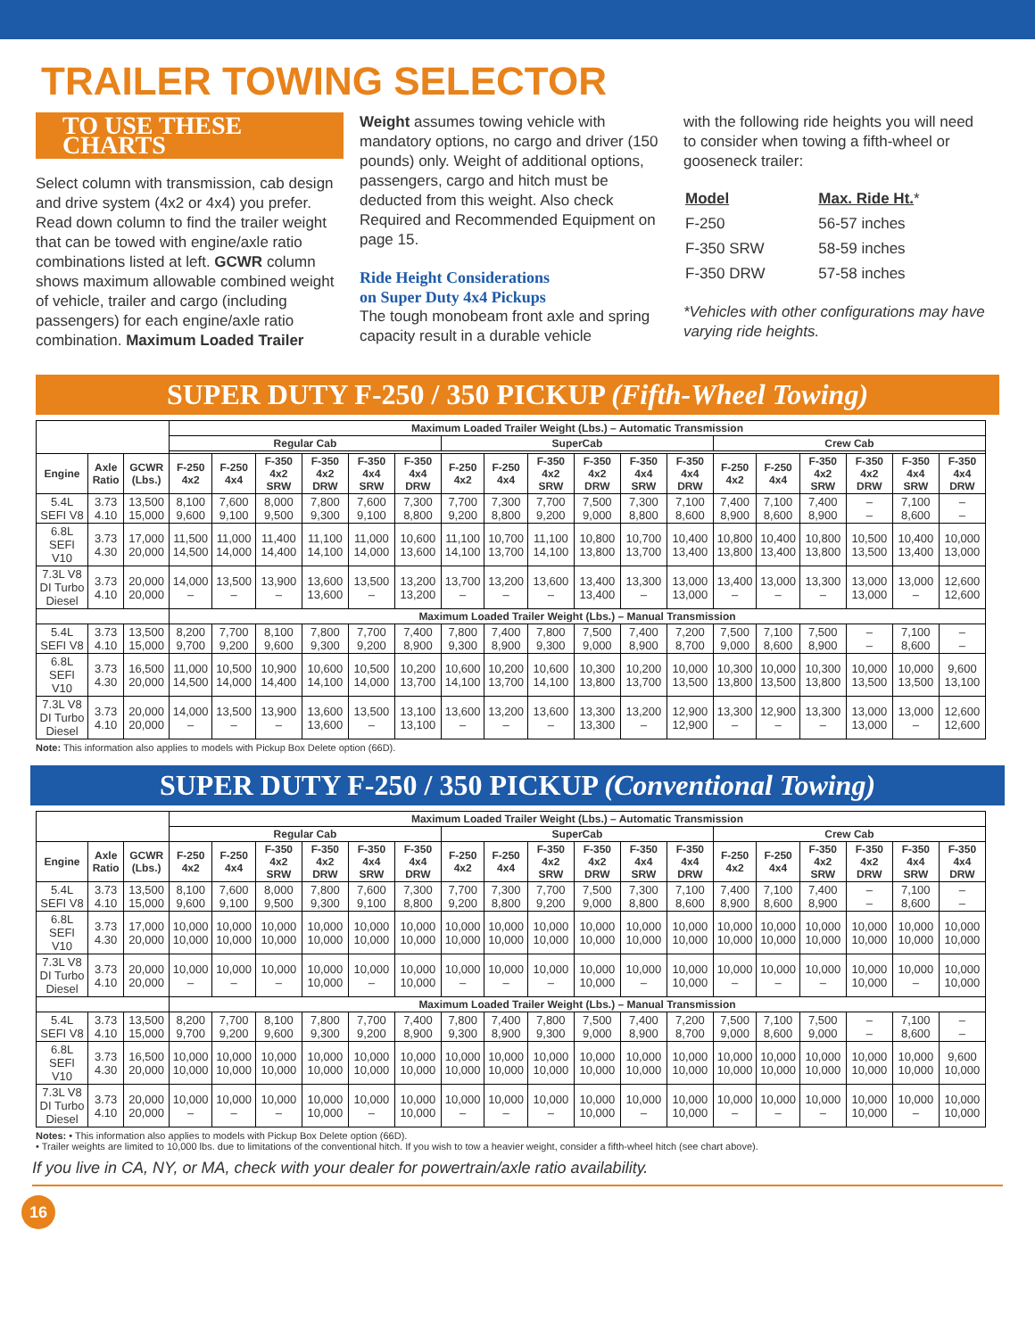TRAILER TOWING SELECTOR
TO USE THESE CHARTS
Select column with transmission, cab design and drive system (4x2 or 4x4) you prefer. Read down column to find the trailer weight that can be towed with engine/axle ratio combinations listed at left. GCWR column shows maximum allowable combined weight of vehicle, trailer and cargo (including passengers) for each engine/axle ratio combination. Maximum Loaded Trailer
Weight assumes towing vehicle with mandatory options, no cargo and driver (150 pounds) only. Weight of additional options, passengers, cargo and hitch must be deducted from this weight. Also check Required and Recommended Equipment on page 15.
Ride Height Considerations
on Super Duty 4x4 Pickups
The tough monobeam front axle and spring capacity result in a durable vehicle
with the following ride heights you will need to consider when towing a fifth-wheel or gooseneck trailer:
| Model | Max. Ride Ht. * |
| F-250 | 56-57 inches |
| F-350 SRW | 58-59 inches |
| F-350 DRW | 57-58 inches |
*Vehicles with other configurations may have varying ride heights.
SUPER DUTY F-250 / 350 PICKUP (Fifth-Wheel Towing)
| | | | Maximum Loaded Trailer Weight (Lbs.) – Automatic Transmission | | | | | | | | | | | | | | | | | |
| --- | --- | --- | --- | --- | --- | --- | --- | --- | --- | --- | --- | --- | --- | --- | --- | --- | --- | --- | --- | --- |
| | | | Regular Cab | | | | | | SuperCab | | | | | | Crew Cab | | | | | |
| Engine | Axle Ratio | GCWR (Lbs.) | F-250 4x2 | F-250 4x4 | F-350 4x2 SRW | F-350 4x2 DRW | F-350 4x4 SRW | F-350 4x4 DRW | F-250 4x2 | F-250 4x4 | F-350 4x2 SRW | F-350 4x2 DRW | F-350 4x4 SRW | F-350 4x4 DRW | F-250 4x2 | F-250 4x4 | F-350 4x2 SRW | F-350 4x2 DRW | F-350 4x4 SRW | F-350 4x4 DRW |
| 5.4L SEFI V8 | 3.73 4.10 | 13,500 15,000 | 8,100 9,600 | 7,600 9,100 | 8,000 9,500 | 7,800 9,300 | 7,600 9,100 | 7,300 8,800 | 7,700 9,200 | 7,300 8,800 | 7,700 9,200 | 7,500 9,000 | 7,300 8,800 | 7,100 8,600 | 7,400 8,900 | 7,100 8,600 | 7,400 8,900 | – – | 7,100 8,600 | – – |
| 6.8L SEFI V10 | 3.73 4.30 | 17,000 20,000 | 11,500 14,500 | 11,000 14,000 | 11,400 14,400 | 11,100 14,100 | 11,000 14,000 | 10,600 13,600 | 11,100 14,100 | 10,700 13,700 | 11,100 14,100 | 10,800 13,800 | 10,700 13,700 | 10,400 13,400 | 10,800 13,800 | 10,400 13,400 | 10,800 13,800 | 10,500 13,500 | 10,400 13,400 | 10,000 13,000 |
| 7.3L V8 DI Turbo Diesel | 3.73 4.10 | 20,000 20,000 | 14,000 – | 13,500 – | 13,900 – | 13,600 13,600 | 13,500 – | 13,200 13,200 | 13,700 – | 13,200 – | 13,600 – | 13,400 13,400 | 13,300 – | 13,000 13,000 | 13,400 – | 13,000 – | 13,300 – | 13,000 13,000 | 13,000 – | 12,600 12,600 |
| | | | Maximum Loaded Trailer Weight (Lbs.) – Manual Transmission | | | | | | | | | | | | | | | | | |
| 5.4L SEFI V8 | 3.73 4.10 | 13,500 15,000 | 8,200 9,700 | 7,700 9,200 | 8,100 9,600 | 7,800 9,300 | 7,700 9,200 | 7,400 8,900 | 7,800 9,300 | 7,400 8,900 | 7,800 9,300 | 7,500 9,000 | 7,400 8,900 | 7,200 8,700 | 7,500 9,000 | 7,100 8,600 | 7,500 8,900 | – – | 7,100 8,600 | – – |
| 6.8L SEFI V10 | 3.73 4.30 | 16,500 20,000 | 11,000 14,500 | 10,500 14,000 | 10,900 14,400 | 10,600 14,100 | 10,500 14,000 | 10,200 13,700 | 10,600 14,100 | 10,200 13,700 | 10,600 14,100 | 10,300 13,800 | 10,200 13,700 | 10,000 13,500 | 10,300 13,800 | 10,000 13,500 | 10,300 13,800 | 10,000 13,500 | 10,000 13,500 | 9,600 13,100 |
| 7.3L V8 DI Turbo Diesel | 3.73 4.10 | 20,000 20,000 | 14,000 – | 13,500 – | 13,900 – | 13,600 13,600 | 13,500 – | 13,100 13,100 | 13,600 – | 13,200 – | 13,600 – | 13,300 13,300 | 13,200 – | 12,900 12,900 | 13,300 – | 12,900 – | 13,300 – | 13,000 13,000 | 13,000 – | 12,600 12,600 |
Note: This information also applies to models with Pickup Box Delete option (66D).
SUPER DUTY F-250 / 350 PICKUP (Conventional Towing)
| | | | Maximum Loaded Trailer Weight (Lbs.) – Automatic Transmission | | | | | | | | | | | | | | | | | |
| --- | --- | --- | --- | --- | --- | --- | --- | --- | --- | --- | --- | --- | --- | --- | --- | --- | --- | --- | --- | --- |
| | | | Regular Cab | | | | | | SuperCab | | | | | | Crew Cab | | | | | |
| Engine | Axle Ratio | GCWR (Lbs.) | F-250 4x2 | F-250 4x4 | F-350 4x2 SRW | F-350 4x2 DRW | F-350 4x4 SRW | F-350 4x4 DRW | F-250 4x2 | F-250 4x4 | F-350 4x2 SRW | F-350 4x2 DRW | F-350 4x4 SRW | F-350 4x4 DRW | F-250 4x2 | F-250 4x4 | F-350 4x2 SRW | F-350 4x2 DRW | F-350 4x4 SRW | F-350 4x4 DRW |
| 5.4L SEFI V8 | 3.73 4.10 | 13,500 15,000 | 8,100 9,600 | 7,600 9,100 | 8,000 9,500 | 7,800 9,300 | 7,600 9,100 | 7,300 8,800 | 7,700 9,200 | 7,300 8,800 | 7,700 9,200 | 7,500 9,000 | 7,300 8,800 | 7,100 8,600 | 7,400 8,900 | 7,100 8,600 | 7,400 8,900 | – – | 7,100 8,600 | – – |
| 6.8L SEFI V10 | 3.73 4.30 | 17,000 20,000 | 10,000 10,000 | 10,000 10,000 | 10,000 10,000 | 10,000 10,000 | 10,000 10,000 | 10,000 10,000 | 10,000 10,000 | 10,000 10,000 | 10,000 10,000 | 10,000 10,000 | 10,000 10,000 | 10,000 10,000 | 10,000 10,000 | 10,000 10,000 | 10,000 10,000 | 10,000 10,000 | 10,000 10,000 | 10,000 10,000 |
| 7.3L V8 DI Turbo Diesel | 3.73 4.10 | 20,000 20,000 | 10,000 – | 10,000 – | 10,000 – | 10,000 10,000 | 10,000 – | 10,000 10,000 | 10,000 – | 10,000 – | 10,000 – | 10,000 10,000 | 10,000 – | 10,000 10,000 | 10,000 – | 10,000 – | 10,000 – | 10,000 10,000 | 10,000 – | 10,000 10,000 |
| | | | Maximum Loaded Trailer Weight (Lbs.) – Manual Transmission | | | | | | | | | | | | | | | | | |
| 5.4L SEFI V8 | 3.73 4.10 | 13,500 15,000 | 8,200 9,700 | 7,700 9,200 | 8,100 9,600 | 7,800 9,300 | 7,700 9,200 | 7,400 8,900 | 7,800 9,300 | 7,400 8,900 | 7,800 9,300 | 7,500 9,000 | 7,400 8,900 | 7,200 8,700 | 7,500 9,000 | 7,100 8,600 | 7,500 9,000 | – – | 7,100 8,600 | – – |
| 6.8L SEFI V10 | 3.73 4.30 | 16,500 20,000 | 10,000 10,000 | 10,000 10,000 | 10,000 10,000 | 10,000 10,000 | 10,000 10,000 | 10,000 10,000 | 10,000 10,000 | 10,000 10,000 | 10,000 10,000 | 10,000 10,000 | 10,000 10,000 | 10,000 10,000 | 10,000 10,000 | 10,000 10,000 | 10,000 10,000 | 10,000 10,000 | 10,000 10,000 | 9,600 10,000 |
| 7.3L V8 DI Turbo Diesel | 3.73 4.10 | 20,000 20,000 | 10,000 – | 10,000 – | 10,000 – | 10,000 10,000 | 10,000 – | 10,000 10,000 | 10,000 – | 10,000 – | 10,000 – | 10,000 10,000 | 10,000 – | 10,000 10,000 | 10,000 – | 10,000 – | 10,000 – | 10,000 10,000 | 10,000 – | 10,000 10,000 |
Notes: • This information also applies to models with Pickup Box Delete option (66D).
• Trailer weights are limited to 10,000 lbs. due to limitations of the conventional hitch. If you wish to tow a heavier weight, consider a fifth-wheel hitch (see chart above).
If you live in CA, NY, or MA, check with your dealer for powertrain/axle ratio availability.
16